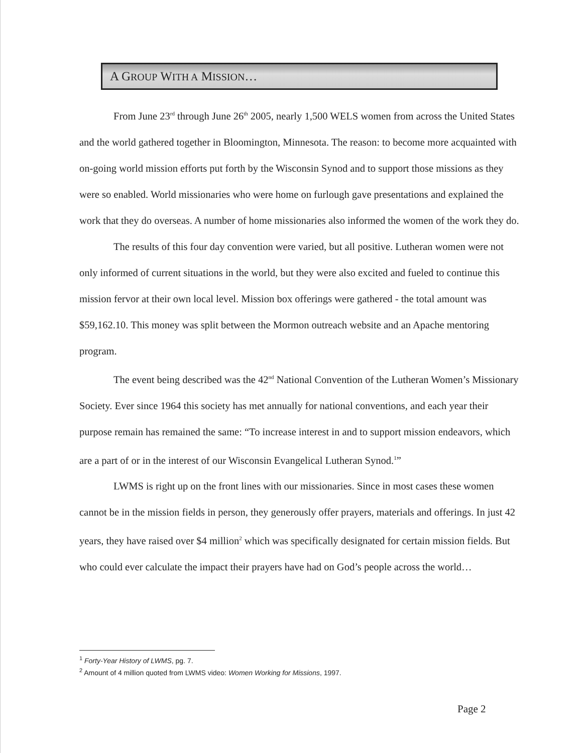A GROUP WITH A MISSION…
From June 23<sup>rd</sup> through June 26<sup>th</sup> 2005, nearly 1,500 WELS women from across the United States and the world gathered together in Bloomington, Minnesota. The reason: to become more acquainted with on-going world mission efforts put forth by the Wisconsin Synod and to support those missions as they were so enabled. World missionaries who were home on furlough gave presentations and explained the work that they do overseas. A number of home missionaries also informed the women of the work they do.
The results of this four day convention were varied, but all positive. Lutheran women were not only informed of current situations in the world, but they were also excited and fueled to continue this mission fervor at their own local level. Mission box offerings were gathered - the total amount was $59,162.10. This money was split between the Mormon outreach website and an Apache mentoring program.
The event being described was the 42<sup>nd</sup> National Convention of the Lutheran Women’s Missionary Society. Ever since 1964 this society has met annually for national conventions, and each year their purpose remain has remained the same: “To increase interest in and to support mission endeavors, which are a part of or in the interest of our Wisconsin Evangelical Lutheran Synod.<sup>1</sup>”
LWMS is right up on the front lines with our missionaries. Since in most cases these women cannot be in the mission fields in person, they generously offer prayers, materials and offerings. In just 42 years, they have raised over $4 million<sup>2</sup> which was specifically designated for certain mission fields. But who could ever calculate the impact their prayers have had on God’s people across the world…
<sup>1</sup> Forty-Year History of LWMS, pg. 7.
<sup>2</sup> Amount of 4 million quoted from LWMS video: Women Working for Missions, 1997.
Page 2